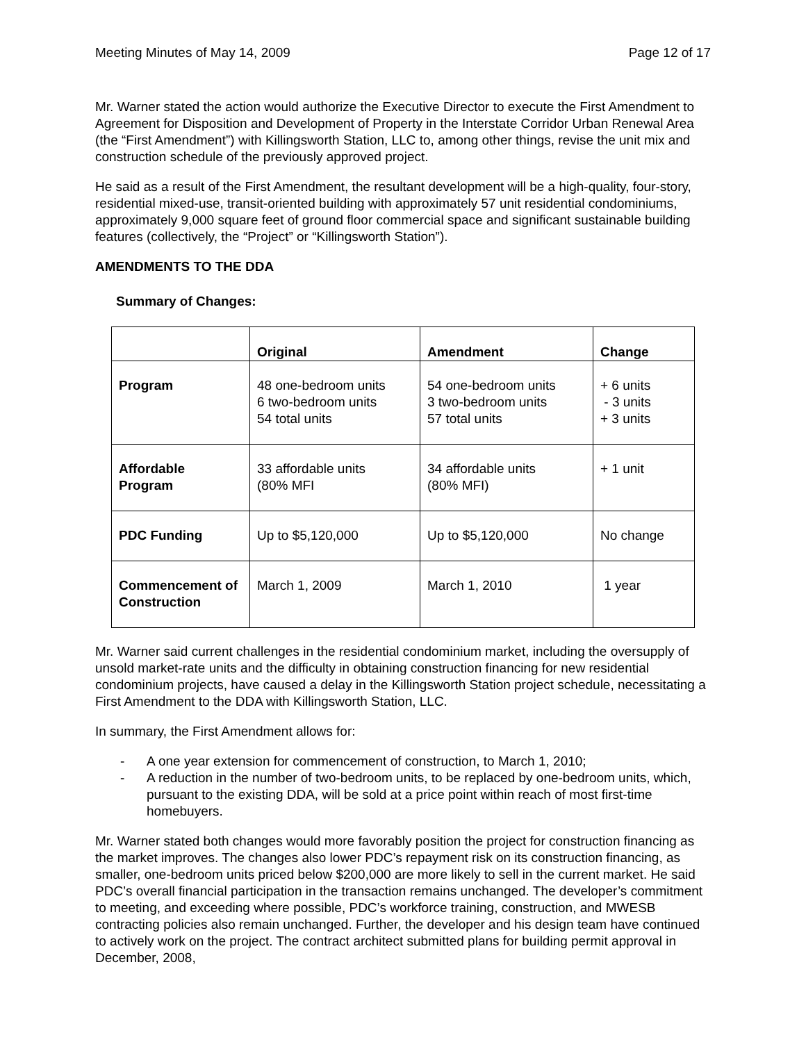Meeting Minutes of May 14, 2009 Page 12 of 17
Mr. Warner stated the action would authorize the Executive Director to execute the First Amendment to Agreement for Disposition and Development of Property in the Interstate Corridor Urban Renewal Area (the “First Amendment”) with Killingsworth Station, LLC to, among other things, revise the unit mix and construction schedule of the previously approved project.
He said as a result of the First Amendment, the resultant development will be a high-quality, four-story, residential mixed-use, transit-oriented building with approximately 57 unit residential condominiums, approximately 9,000 square feet of ground floor commercial space and significant sustainable building features (collectively, the “Project” or “Killingsworth Station”).
AMENDMENTS TO THE DDA
Summary of Changes:
| | Original | Amendment | Change |
| --- | --- | --- | --- |
| Program | 48 one-bedroom units 6 two-bedroom units 54 total units | 54 one-bedroom units 3 two-bedroom units 57 total units | + 6 units - 3 units + 3 units |
| Affordable Program | 33 affordable units (80% MFI | 34 affordable units (80% MFI) | + 1 unit |
| PDC Funding | Up to $5,120,000 | Up to $5,120,000 | No change |
| Commencement of Construction | March 1, 2009 | March 1, 2010 | 1 year |
Mr. Warner said current challenges in the residential condominium market, including the oversupply of unsold market-rate units and the difficulty in obtaining construction financing for new residential condominium projects, have caused a delay in the Killingsworth Station project schedule, necessitating a First Amendment to the DDA with Killingsworth Station, LLC.
In summary, the First Amendment allows for:
- A one year extension for commencement of construction, to March 1, 2010;
- A reduction in the number of two-bedroom units, to be replaced by one-bedroom units, which, pursuant to the existing DDA, will be sold at a price point within reach of most first-time homebuyers.
Mr. Warner stated both changes would more favorably position the project for construction financing as the market improves. The changes also lower PDC’s repayment risk on its construction financing, as smaller, one-bedroom units priced below $200,000 are more likely to sell in the current market. He said PDC’s overall financial participation in the transaction remains unchanged. The developer’s commitment to meeting, and exceeding where possible, PDC’s workforce training, construction, and MWESB contracting policies also remain unchanged. Further, the developer and his design team have continued to actively work on the project. The contract architect submitted plans for building permit approval in December, 2008,